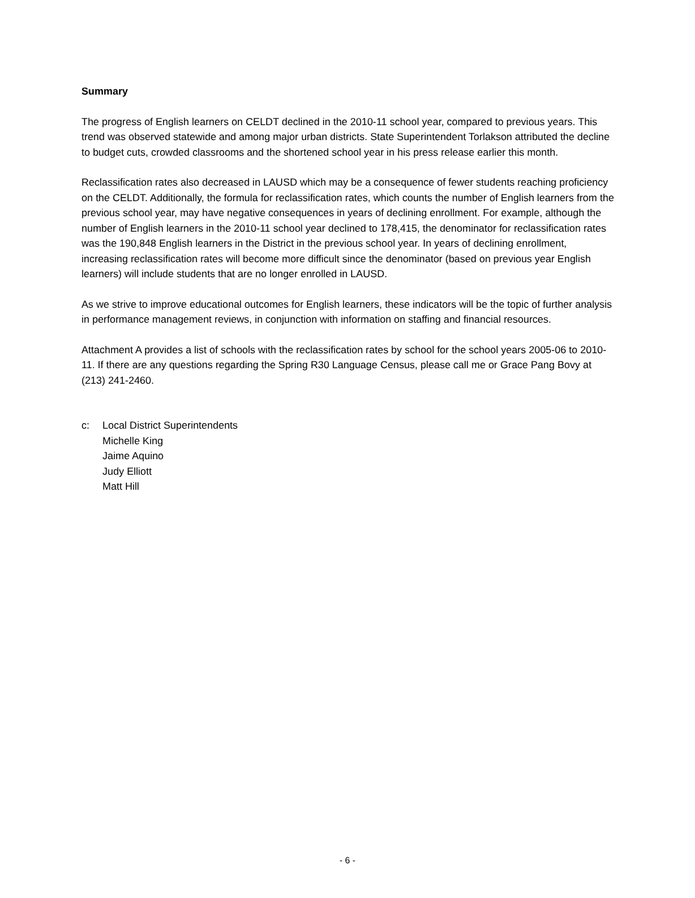Summary
The progress of English learners on CELDT declined in the 2010-11 school year, compared to previous years. This trend was observed statewide and among major urban districts. State Superintendent Torlakson attributed the decline to budget cuts, crowded classrooms and the shortened school year in his press release earlier this month.
Reclassification rates also decreased in LAUSD which may be a consequence of fewer students reaching proficiency on the CELDT. Additionally, the formula for reclassification rates, which counts the number of English learners from the previous school year, may have negative consequences in years of declining enrollment. For example, although the number of English learners in the 2010-11 school year declined to 178,415, the denominator for reclassification rates was the 190,848 English learners in the District in the previous school year. In years of declining enrollment, increasing reclassification rates will become more difficult since the denominator (based on previous year English learners) will include students that are no longer enrolled in LAUSD.
As we strive to improve educational outcomes for English learners, these indicators will be the topic of further analysis in performance management reviews, in conjunction with information on staffing and financial resources.
Attachment A provides a list of schools with the reclassification rates by school for the school years 2005-06 to 2010-11. If there are any questions regarding the Spring R30 Language Census, please call me or Grace Pang Bovy at (213) 241-2460.
c: Local District Superintendents
Michelle King
Jaime Aquino
Judy Elliott
Matt Hill
- 6 -